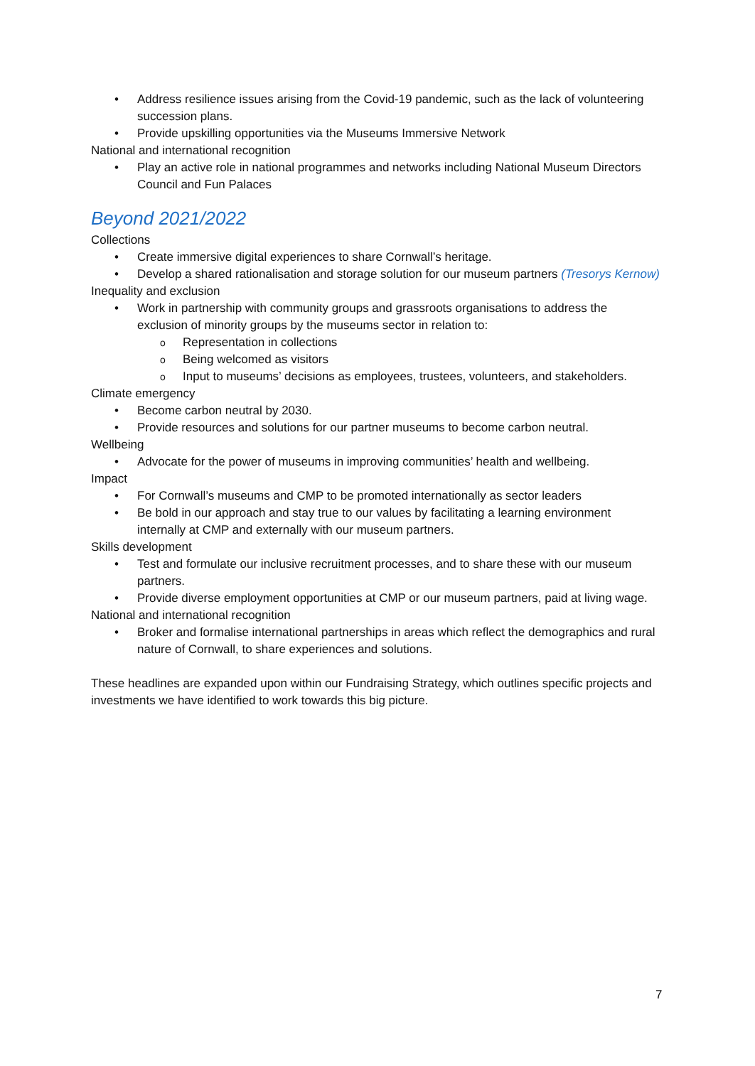Address resilience issues arising from the Covid-19 pandemic, such as the lack of volunteering succession plans.
Provide upskilling opportunities via the Museums Immersive Network
National and international recognition
Play an active role in national programmes and networks including National Museum Directors Council and Fun Palaces
Beyond 2021/2022
Collections
Create immersive digital experiences to share Cornwall’s heritage.
Develop a shared rationalisation and storage solution for our museum partners (Tresorys Kernow)
Inequality and exclusion
Work in partnership with community groups and grassroots organisations to address the exclusion of minority groups by the museums sector in relation to:
Representation in collections
Being welcomed as visitors
Input to museums’ decisions as employees, trustees, volunteers, and stakeholders.
Climate emergency
Become carbon neutral by 2030.
Provide resources and solutions for our partner museums to become carbon neutral.
Wellbeing
Advocate for the power of museums in improving communities’ health and wellbeing.
Impact
For Cornwall’s museums and CMP to be promoted internationally as sector leaders
Be bold in our approach and stay true to our values by facilitating a learning environment internally at CMP and externally with our museum partners.
Skills development
Test and formulate our inclusive recruitment processes, and to share these with our museum partners.
Provide diverse employment opportunities at CMP or our museum partners, paid at living wage.
National and international recognition
Broker and formalise international partnerships in areas which reflect the demographics and rural nature of Cornwall, to share experiences and solutions.
These headlines are expanded upon within our Fundraising Strategy, which outlines specific projects and investments we have identified to work towards this big picture.
7